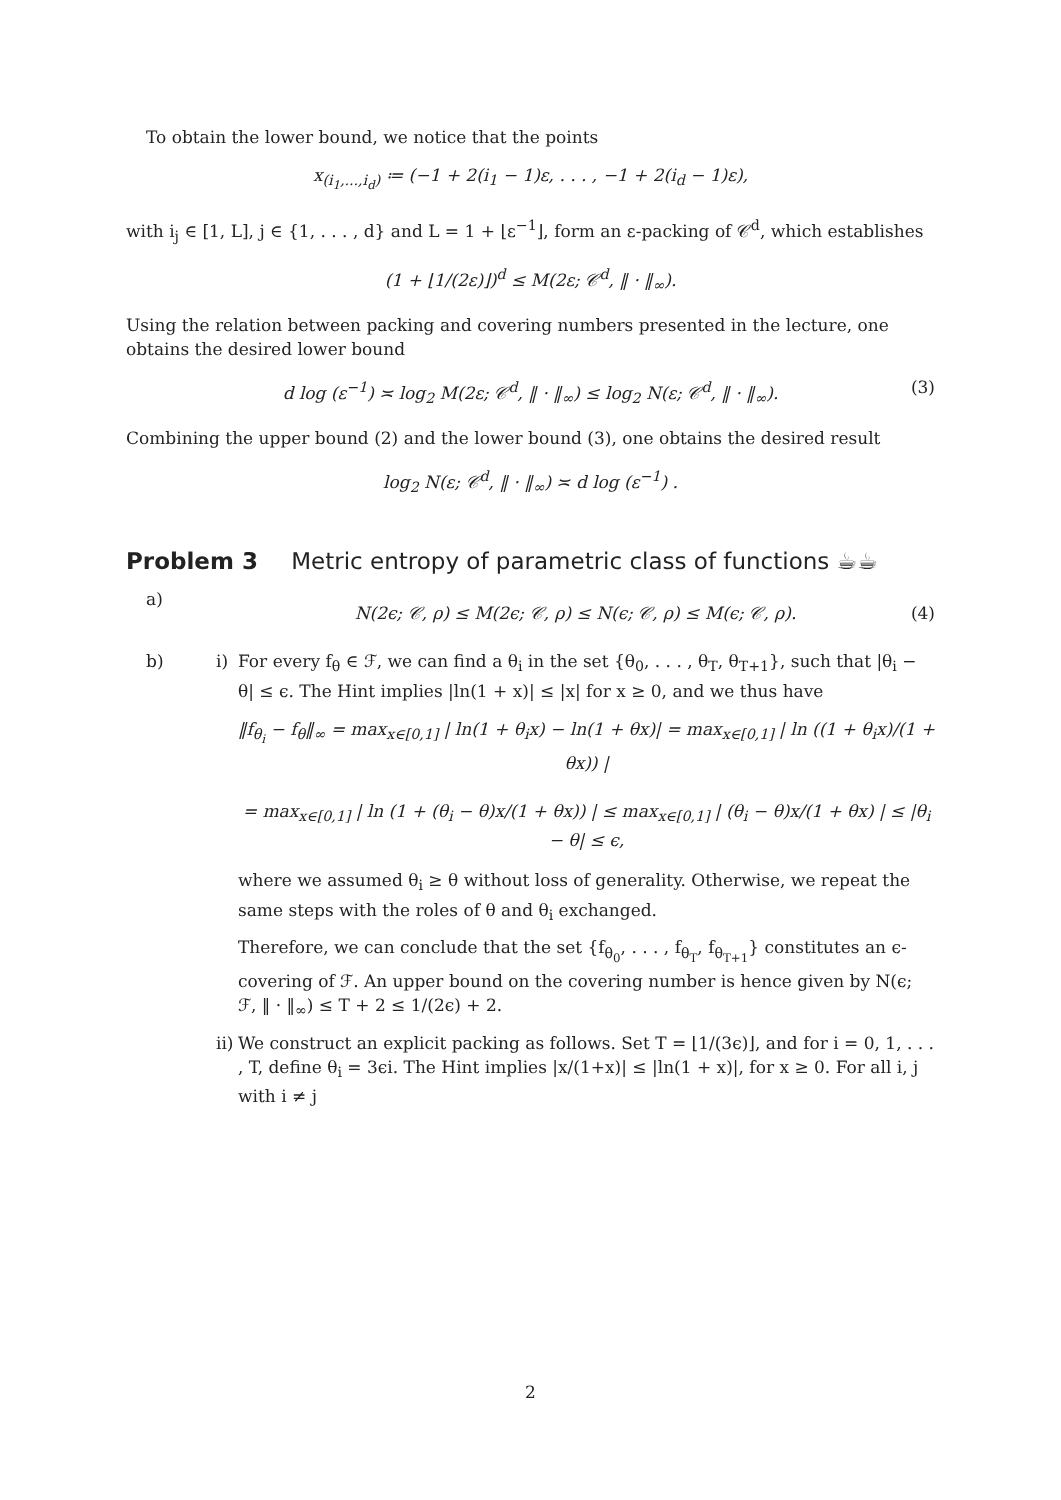To obtain the lower bound, we notice that the points
x<sub>(i<sub>1</sub>,...,i<sub>d</sub>)</sub> ≔ (−1 + 2(i<sub>1</sub> − 1)ε, . . . , −1 + 2(i<sub>d</sub> − 1)ε),
with i<sub>j</sub> ∈ [1, L], j ∈ {1, . . . , d} and L = 1 + ⌊ε<sup>−1</sup>⌋, form an ε-packing of 𝒞<sup>d</sup>, which establishes
(1 + ⌊1/(2ε)⌋)<sup>d</sup> ≤ M(2ε; 𝒞<sup>d</sup>, ‖ · ‖<sub>∞</sub>).
Using the relation between packing and covering numbers presented in the lecture, one obtains the desired lower bound
d log (ε<sup>−1</sup>) ≍ log<sub>2</sub> M(2ε; 𝒞<sup>d</sup>, ‖ · ‖<sub>∞</sub>) ≤ log<sub>2</sub> N(ε; 𝒞<sup>d</sup>, ‖ · ‖<sub>∞</sub>). (3)
Combining the upper bound (2) and the lower bound (3), one obtains the desired result
log<sub>2</sub> N(ε; 𝒞<sup>d</sup>, ‖ · ‖<sub>∞</sub>) ≍ d log (ε<sup>−1</sup>) .
Problem 3 Metric entropy of parametric class of functions ☕☕
a)
N(2ϵ; 𝒞, ρ) ≤ M(2ϵ; 𝒞, ρ) ≤ N(ϵ; 𝒞, ρ) ≤ M(ϵ; 𝒞, ρ). (4)
b) i) For every f<sub>θ</sub> ∈ ℱ, we can find a θ<sub>i</sub> in the set {θ<sub>0</sub>, . . . , θ<sub>T</sub>, θ<sub>T+1</sub>}, such that |θ<sub>i</sub> − θ| ≤ ϵ. The Hint implies |ln(1 + x)| ≤ |x| for x ≥ 0, and we thus have
‖f<sub>θ<sub>i</sub></sub> − f<sub>θ</sub>‖<sub>∞</sub> = max<sub>x∈[0,1]</sub> | ln(1 + θ<sub>i</sub>x) − ln(1 + θx)| = max<sub>x∈[0,1]</sub> | ln ((1 + θ<sub>i</sub>x)/(1 + θx)) |
= max<sub>x∈[0,1]</sub> | ln (1 + (θ<sub>i</sub> − θ)x/(1 + θx)) | ≤ max<sub>x∈[0,1]</sub> | (θ<sub>i</sub> − θ)x/(1 + θx) | ≤ |θ<sub>i</sub> − θ| ≤ ϵ,
where we assumed θ<sub>i</sub> ≥ θ without loss of generality. Otherwise, we repeat the same steps with the roles of θ and θ<sub>i</sub> exchanged.
Therefore, we can conclude that the set {f<sub>θ<sub>0</sub></sub>, . . . , f<sub>θ<sub>T</sub></sub>, f<sub>θ<sub>T+1</sub></sub>} constitutes an ϵ-covering of ℱ. An upper bound on the covering number is hence given by N(ϵ; ℱ, ‖ · ‖<sub>∞</sub>) ≤ T + 2 ≤ 1/(2ϵ) + 2.
ii)
We construct an explicit packing as follows. Set T = ⌊1/(3ϵ)⌋, and for i = 0, 1, . . . , T, define θ<sub>i</sub> = 3ϵi. The Hint implies |x/(1+x)| ≤ |ln(1 + x)|, for x ≥ 0. For all i, j with i ≠ j
2